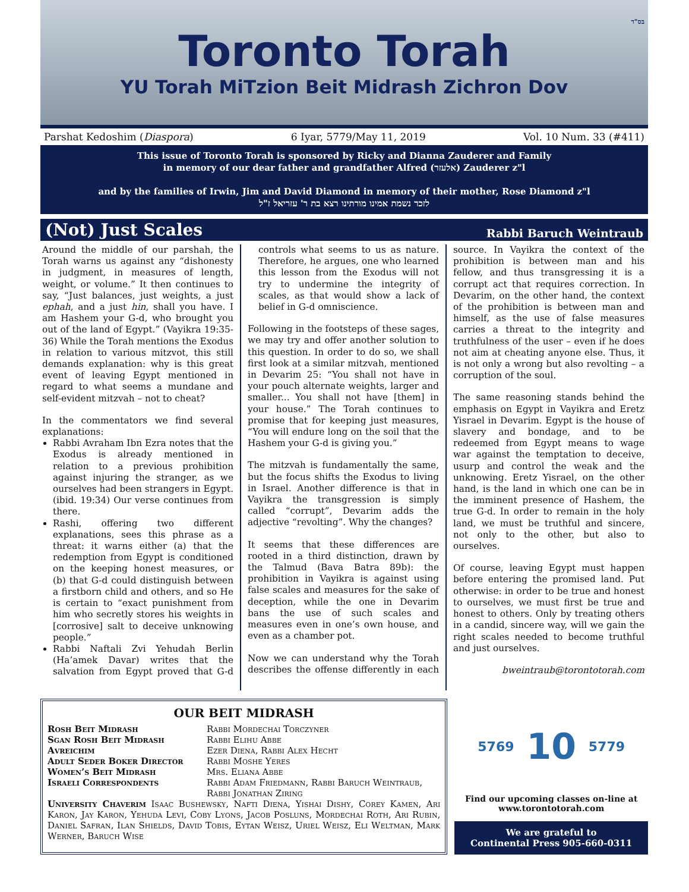בס"ד
Toronto Torah
YU Torah MiTzion Beit Midrash Zichron Dov
Parshat Kedoshim (Diaspora) 6 Iyar, 5779/May 11, 2019 Vol. 10 Num. 33 (#411)
This issue of Toronto Torah is sponsored by Ricky and Dianna Zauderer and Family
in memory of our dear father and grandfather Alfred (אלעזר) Zauderer z"l
and by the families of Irwin, Jim and David Diamond in memory of their mother, Rose Diamond z"l
לזכר נשמת אמינו מורתינו רצא בת ר' עזריאל ז"ל
(Not) Just Scales
Rabbi Baruch Weintraub
Around the middle of our parshah, the Torah warns us against any “dishonesty in judgment, in measures of length, weight, or volume.” It then continues to say, “Just balances, just weights, a just ephah, and a just hin, shall you have. I am Hashem your G-d, who brought you out of the land of Egypt.” (Vayikra 19:35-36) While the Torah mentions the Exodus in relation to various mitzvot, this still demands explanation: why is this great event of leaving Egypt mentioned in regard to what seems a mundane and self-evident mitzvah – not to cheat?
In the commentators we find several explanations:
Rabbi Avraham Ibn Ezra notes that the Exodus is already mentioned in relation to a previous prohibition against injuring the stranger, as we ourselves had been strangers in Egypt. (ibid. 19:34) Our verse continues from there.
Rashi, offering two different explanations, sees this phrase as a threat: it warns either (a) that the redemption from Egypt is conditioned on the keeping honest measures, or (b) that G-d could distinguish between a firstborn child and others, and so He is certain to “exact punishment from him who secretly stores his weights in [corrosive] salt to deceive unknowing people.”
Rabbi Naftali Zvi Yehudah Berlin (Ha’amek Davar) writes that the salvation from Egypt proved that G-d controls what seems to us as nature. Therefore, he argues, one who learned this lesson from the Exodus will not try to undermine the integrity of scales, as that would show a lack of belief in G-d omniscience.
Following in the footsteps of these sages, we may try and offer another solution to this question. In order to do so, we shall first look at a similar mitzvah, mentioned in Devarim 25: “You shall not have in your pouch alternate weights, larger and smaller... You shall not have [them] in your house.” The Torah continues to promise that for keeping just measures, “You will endure long on the soil that the Hashem your G-d is giving you.”
The mitzvah is fundamentally the same, but the focus shifts the Exodus to living in Israel. Another difference is that in Vayikra the transgression is simply called “corrupt”, Devarim adds the adjective “revolting”. Why the changes?
It seems that these differences are rooted in a third distinction, drawn by the Talmud (Bava Batra 89b): the prohibition in Vayikra is against using false scales and measures for the sake of deception, while the one in Devarim bans the use of such scales and measures even in one’s own house, and even as a chamber pot.
Now we can understand why the Torah describes the offense differently in each source. In Vayikra the context of the prohibition is between man and his fellow, and thus transgressing it is a corrupt act that requires correction. In Devarim, on the other hand, the context of the prohibition is between man and himself, as the use of false measures carries a threat to the integrity and truthfulness of the user – even if he does not aim at cheating anyone else. Thus, it is not only a wrong but also revolting – a corruption of the soul.
The same reasoning stands behind the emphasis on Egypt in Vayikra and Eretz Yisrael in Devarim. Egypt is the house of slavery and bondage, and to be redeemed from Egypt means to wage war against the temptation to deceive, usurp and control the weak and the unknowing. Eretz Yisrael, on the other hand, is the land in which one can be in the imminent presence of Hashem, the true G-d. In order to remain in the holy land, we must be truthful and sincere, not only to the other, but also to ourselves.
Of course, leaving Egypt must happen before entering the promised land. Put otherwise: in order to be true and honest to ourselves, we must first be true and honest to others. Only by treating others in a candid, sincere way, will we gain the right scales needed to become truthful and just ourselves.
bweintraub@torontotorah.com
OUR BEIT MIDRASH
Rosh Beit Midrash Rabbi Mordechai Torczyner
Sgan Rosh Beit Midrash Rabbi Elihu Abbe
Avreichim Ezer Diena, Rabbi Alex Hecht
Adult Seder Boker Director Rabbi Moshe Yeres
Women’s Beit Midrash Mrs. Eliana Abbe
Israeli Correspondents Rabbi Adam Friedmann, Rabbi Baruch Weintraub, Rabbi Jonathan Ziring
University Chaverim Isaac Bushewsky, Nafti Diena, Yishai Dishy, Corey Kamen, Ari Karon, Jay Karon, Yehuda Levi, Coby Lyons, Jacob Posluns, Mordechai Roth, Ari Rubin, Daniel Safran, Ilan Shields, David Tobis, Eytan Weisz, Uriel Weisz, Eli Weltman, Mark Werner, Baruch Wise
5769 10 5779
Find our upcoming classes on-line at
www.torontotorah.com
We are grateful to
Continental Press 905-660-0311